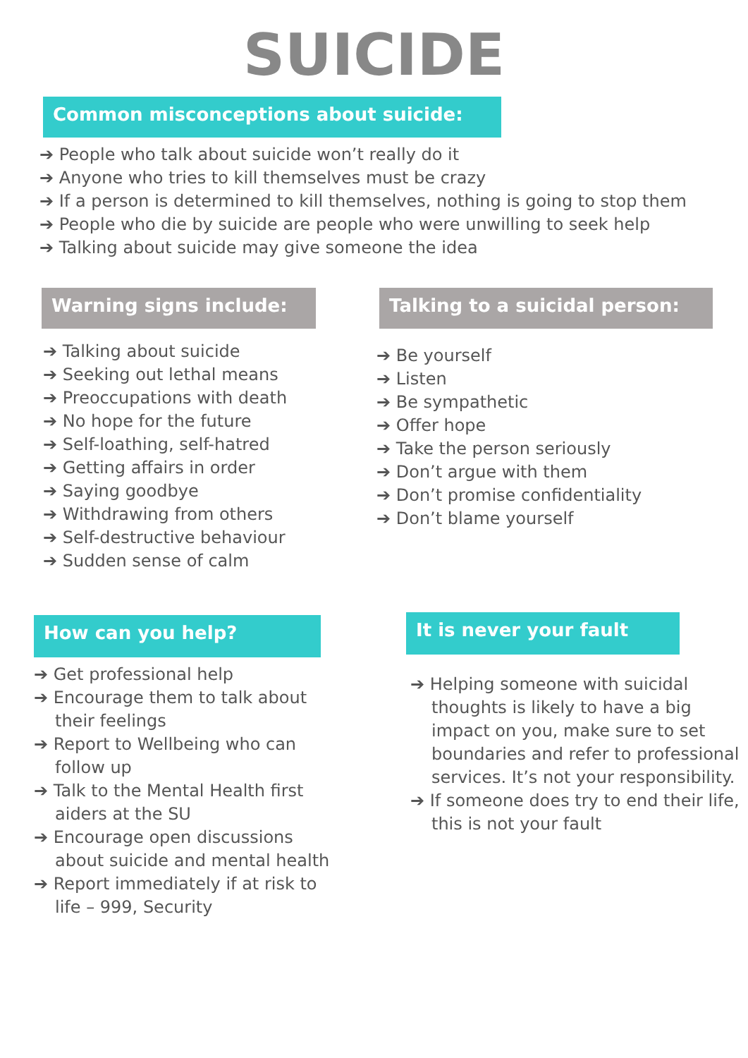SUICIDE
Common misconceptions about suicide:
➔ People who talk about suicide won’t really do it
➔ Anyone who tries to kill themselves must be crazy
➔ If a person is determined to kill themselves, nothing is going to stop them
➔ People who die by suicide are people who were unwilling to seek help
➔ Talking about suicide may give someone the idea
Warning signs include:
➔ Talking about suicide
➔ Seeking out lethal means
➔ Preoccupations with death
➔ No hope for the future
➔ Self-loathing, self-hatred
➔ Getting affairs in order
➔ Saying goodbye
➔ Withdrawing from others
➔ Self-destructive behaviour
➔ Sudden sense of calm
Talking to a suicidal person:
➔ Be yourself
➔ Listen
➔ Be sympathetic
➔ Offer hope
➔ Take the person seriously
➔ Don’t argue with them
➔ Don’t promise confidentiality
➔ Don’t blame yourself
How can you help?
➔ Get professional help
➔ Encourage them to talk about their feelings
➔ Report to Wellbeing who can follow up
➔ Talk to the Mental Health first aiders at the SU
➔ Encourage open discussions about suicide and mental health
➔ Report immediately if at risk to life – 999, Security
It is never your fault
➔ Helping someone with suicidal thoughts is likely to have a big impact on you, make sure to set boundaries and refer to professional services. It’s not your responsibility.
➔ If someone does try to end their life, this is not your fault